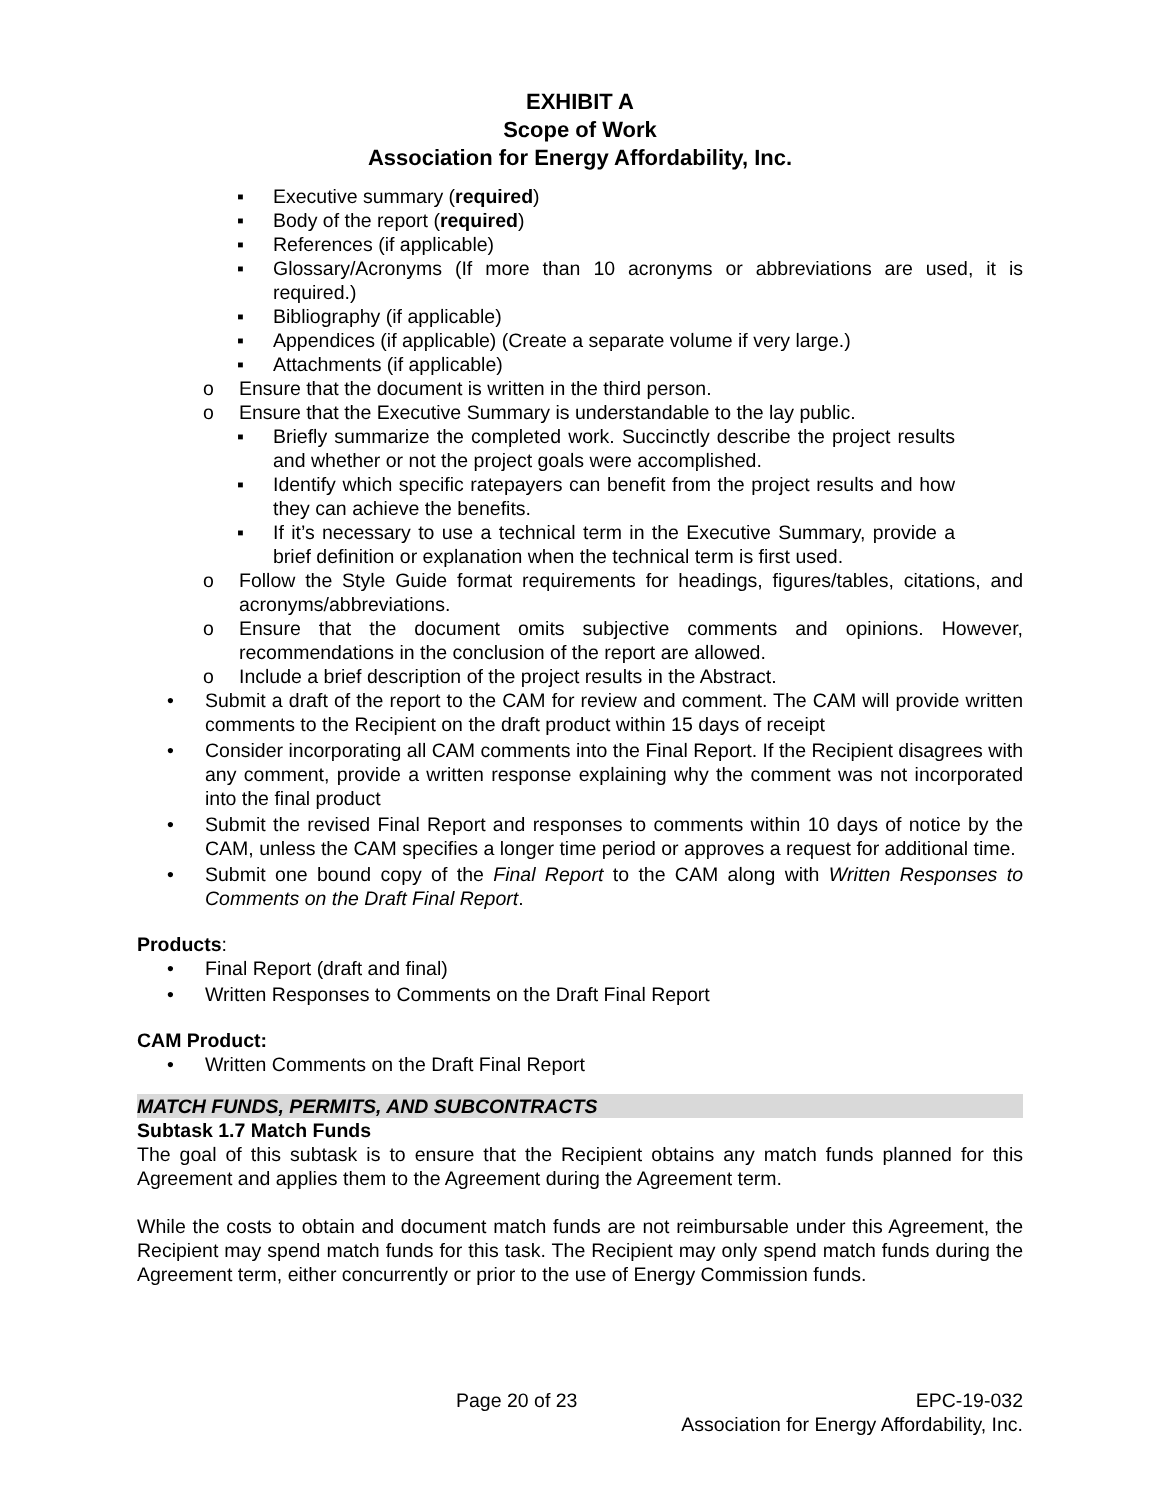EXHIBIT A
Scope of Work
Association for Energy Affordability, Inc.
▪ Executive summary (required)
▪ Body of the report (required)
▪ References (if applicable)
▪ Glossary/Acronyms (If more than 10 acronyms or abbreviations are used, it is required.)
▪ Bibliography (if applicable)
▪ Appendices (if applicable) (Create a separate volume if very large.)
▪ Attachments (if applicable)
o Ensure that the document is written in the third person.
o Ensure that the Executive Summary is understandable to the lay public.
▪ Briefly summarize the completed work. Succinctly describe the project results and whether or not the project goals were accomplished.
▪ Identify which specific ratepayers can benefit from the project results and how they can achieve the benefits.
▪ If it’s necessary to use a technical term in the Executive Summary, provide a brief definition or explanation when the technical term is first used.
o Follow the Style Guide format requirements for headings, figures/tables, citations, and acronyms/abbreviations.
o Ensure that the document omits subjective comments and opinions. However, recommendations in the conclusion of the report are allowed.
o Include a brief description of the project results in the Abstract.
• Submit a draft of the report to the CAM for review and comment. The CAM will provide written comments to the Recipient on the draft product within 15 days of receipt
• Consider incorporating all CAM comments into the Final Report. If the Recipient disagrees with any comment, provide a written response explaining why the comment was not incorporated into the final product
• Submit the revised Final Report and responses to comments within 10 days of notice by the CAM, unless the CAM specifies a longer time period or approves a request for additional time.
• Submit one bound copy of the Final Report to the CAM along with Written Responses to Comments on the Draft Final Report.
Products:
• Final Report (draft and final)
• Written Responses to Comments on the Draft Final Report
CAM Product:
• Written Comments on the Draft Final Report
MATCH FUNDS, PERMITS, AND SUBCONTRACTS
Subtask 1.7 Match Funds
The goal of this subtask is to ensure that the Recipient obtains any match funds planned for this Agreement and applies them to the Agreement during the Agreement term.
While the costs to obtain and document match funds are not reimbursable under this Agreement, the Recipient may spend match funds for this task. The Recipient may only spend match funds during the Agreement term, either concurrently or prior to the use of Energy Commission funds.
Page 20 of 23 EPC-19-032
Association for Energy Affordability, Inc.